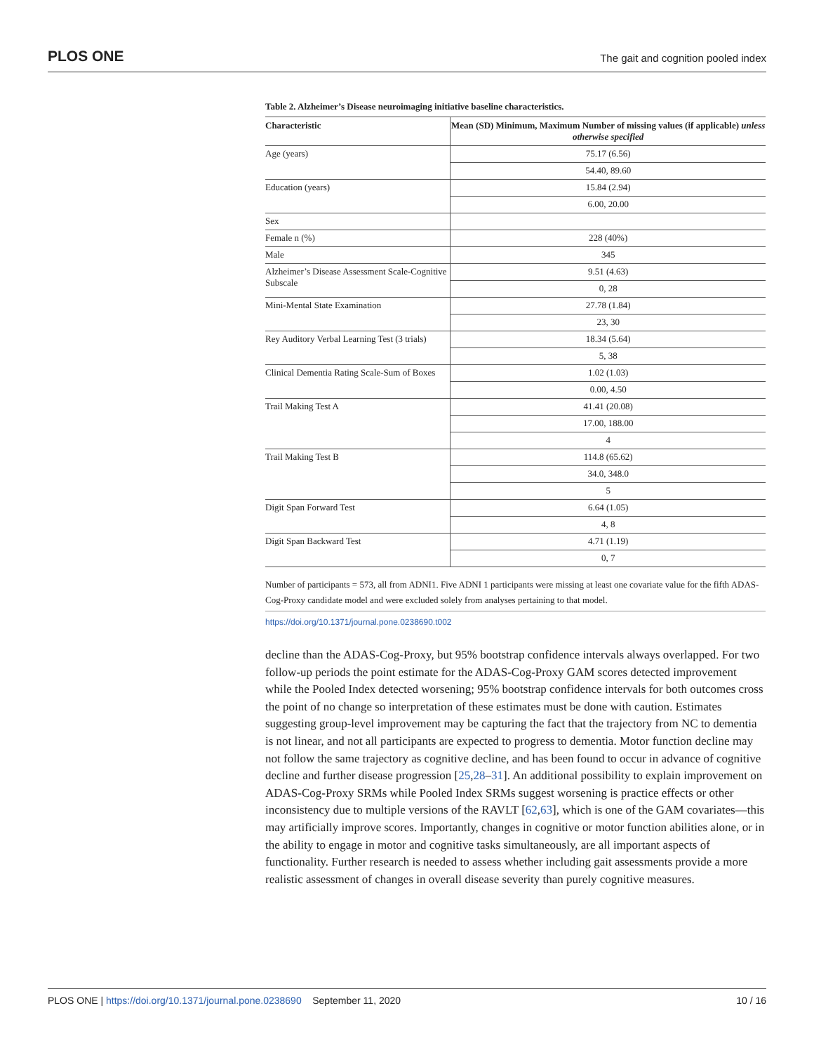PLOS ONE The gait and cognition pooled index
Table 2. Alzheimer’s Disease neuroimaging initiative baseline characteristics.
| Characteristic | Mean (SD) Minimum, Maximum Number of missing values (if applicable) unless otherwise specified |
| --- | --- |
| Age (years) | 75.17 (6.56) |
| | 54.40, 89.60 |
| Education (years) | 15.84 (2.94) |
| | 6.00, 20.00 |
| Sex | |
| Female n (%) | 228 (40%) |
| Male | 345 |
| Alzheimer’s Disease Assessment Scale-Cognitive Subscale | 9.51 (4.63) |
| | 0, 28 |
| Mini-Mental State Examination | 27.78 (1.84) |
| | 23, 30 |
| Rey Auditory Verbal Learning Test (3 trials) | 18.34 (5.64) |
| | 5, 38 |
| Clinical Dementia Rating Scale-Sum of Boxes | 1.02 (1.03) |
| | 0.00, 4.50 |
| Trail Making Test A | 41.41 (20.08) |
| | 17.00, 188.00 |
| | 4 |
| Trail Making Test B | 114.8 (65.62) |
| | 34.0, 348.0 |
| | 5 |
| Digit Span Forward Test | 6.64 (1.05) |
| | 4, 8 |
| Digit Span Backward Test | 4.71 (1.19) |
| | 0, 7 |
Number of participants = 573, all from ADNI1. Five ADNI 1 participants were missing at least one covariate value for the fifth ADAS-Cog-Proxy candidate model and were excluded solely from analyses pertaining to that model.
https://doi.org/10.1371/journal.pone.0238690.t002
decline than the ADAS-Cog-Proxy, but 95% bootstrap confidence intervals always overlapped. For two follow-up periods the point estimate for the ADAS-Cog-Proxy GAM scores detected improvement while the Pooled Index detected worsening; 95% bootstrap confidence intervals for both outcomes cross the point of no change so interpretation of these estimates must be done with caution. Estimates suggesting group-level improvement may be capturing the fact that the trajectory from NC to dementia is not linear, and not all participants are expected to progress to dementia. Motor function decline may not follow the same trajectory as cognitive decline, and has been found to occur in advance of cognitive decline and further disease progression [25,28–31]. An additional possibility to explain improvement on ADAS-Cog-Proxy SRMs while Pooled Index SRMs suggest worsening is practice effects or other inconsistency due to multiple versions of the RAVLT [62,63], which is one of the GAM covariates—this may artificially improve scores. Importantly, changes in cognitive or motor function abilities alone, or in the ability to engage in motor and cognitive tasks simultaneously, are all important aspects of functionality. Further research is needed to assess whether including gait assessments provide a more realistic assessment of changes in overall disease severity than purely cognitive measures.
PLOS ONE | https://doi.org/10.1371/journal.pone.0238690 September 11, 2020 10 / 16